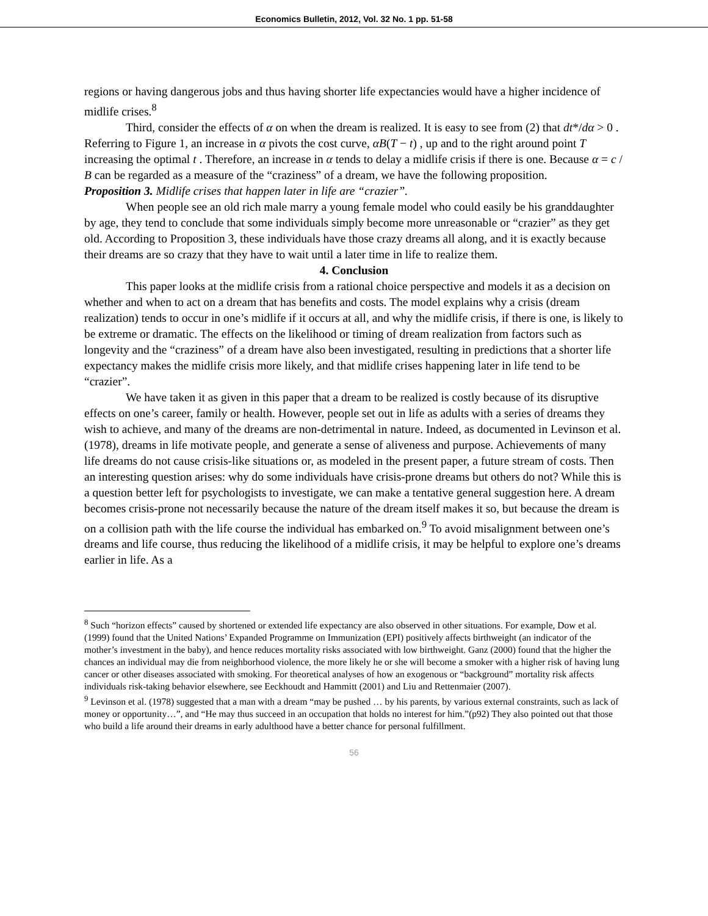Economics Bulletin, 2012, Vol. 32 No. 1 pp. 51-58
regions or having dangerous jobs and thus having shorter life expectancies would have a higher incidence of midlife crises.<sup>8</sup>
Third, consider the effects of α on when the dream is realized. It is easy to see from (2) that dt*/dα > 0 . Referring to Figure 1, an increase in α pivots the cost curve, αB(T − t) , up and to the right around point T increasing the optimal t . Therefore, an increase in α tends to delay a midlife crisis if there is one. Because α = c / B can be regarded as a measure of the “craziness” of a dream, we have the following proposition.
Proposition 3. Midlife crises that happen later in life are “crazier”.
When people see an old rich male marry a young female model who could easily be his granddaughter by age, they tend to conclude that some individuals simply become more unreasonable or “crazier” as they get old. According to Proposition 3, these individuals have those crazy dreams all along, and it is exactly because their dreams are so crazy that they have to wait until a later time in life to realize them.
4. Conclusion
This paper looks at the midlife crisis from a rational choice perspective and models it as a decision on whether and when to act on a dream that has benefits and costs. The model explains why a crisis (dream realization) tends to occur in one’s midlife if it occurs at all, and why the midlife crisis, if there is one, is likely to be extreme or dramatic. The effects on the likelihood or timing of dream realization from factors such as longevity and the “craziness” of a dream have also been investigated, resulting in predictions that a shorter life expectancy makes the midlife crisis more likely, and that midlife crises happening later in life tend to be “crazier”.
We have taken it as given in this paper that a dream to be realized is costly because of its disruptive effects on one’s career, family or health. However, people set out in life as adults with a series of dreams they wish to achieve, and many of the dreams are non-detrimental in nature. Indeed, as documented in Levinson et al. (1978), dreams in life motivate people, and generate a sense of aliveness and purpose. Achievements of many life dreams do not cause crisis-like situations or, as modeled in the present paper, a future stream of costs. Then an interesting question arises: why do some individuals have crisis-prone dreams but others do not? While this is a question better left for psychologists to investigate, we can make a tentative general suggestion here. A dream becomes crisis-prone not necessarily because the nature of the dream itself makes it so, but because the dream is on a collision path with the life course the individual has embarked on.<sup>9</sup> To avoid misalignment between one’s dreams and life course, thus reducing the likelihood of a midlife crisis, it may be helpful to explore one’s dreams earlier in life. As a
<sup>8</sup> Such “horizon effects” caused by shortened or extended life expectancy are also observed in other situations. For example, Dow et al. (1999) found that the United Nations’ Expanded Programme on Immunization (EPI) positively affects birthweight (an indicator of the mother’s investment in the baby), and hence reduces mortality risks associated with low birthweight. Ganz (2000) found that the higher the chances an individual may die from neighborhood violence, the more likely he or she will become a smoker with a higher risk of having lung cancer or other diseases associated with smoking. For theoretical analyses of how an exogenous or “background” mortality risk affects individuals risk-taking behavior elsewhere, see Eeckhoudt and Hammitt (2001) and Liu and Rettenmaier (2007).
<sup>9</sup> Levinson et al. (1978) suggested that a man with a dream “may be pushed … by his parents, by various external constraints, such as lack of money or opportunity…”, and “He may thus succeed in an occupation that holds no interest for him.”(p92) They also pointed out that those who build a life around their dreams in early adulthood have a better chance for personal fulfillment.
56